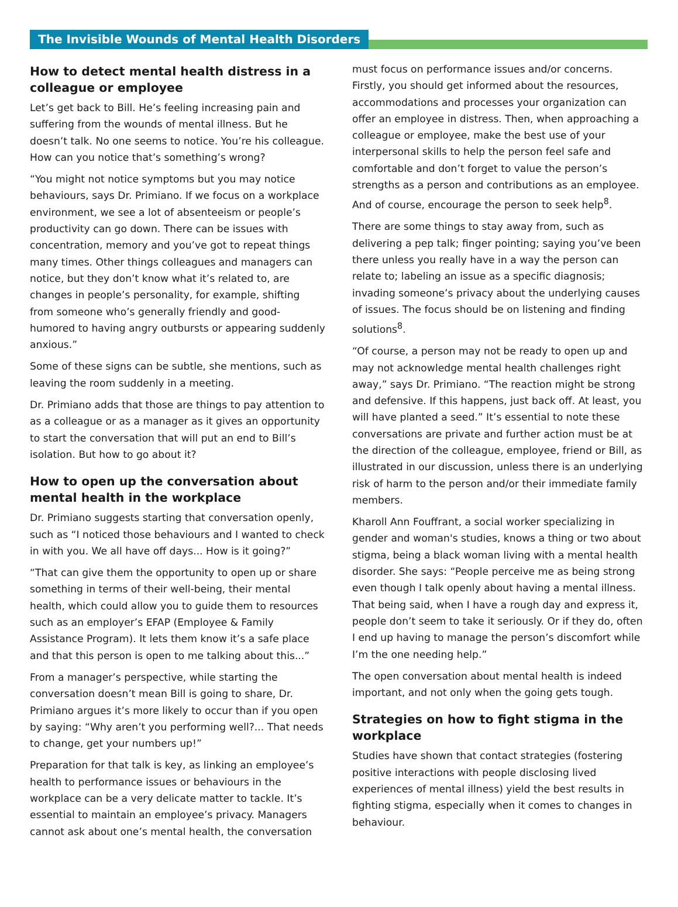The Invisible Wounds of Mental Health Disorders
How to detect mental health distress in a colleague or employee
Let’s get back to Bill. He’s feeling increasing pain and suffering from the wounds of mental illness. But he doesn’t talk. No one seems to notice. You’re his colleague. How can you notice that’s something’s wrong?
“You might not notice symptoms but you may notice behaviours, says Dr. Primiano. If we focus on a workplace environment, we see a lot of absenteeism or people’s productivity can go down. There can be issues with concentration, memory and you’ve got to repeat things many times. Other things colleagues and managers can notice, but they don’t know what it’s related to, are changes in people’s personality, for example, shifting from someone who’s generally friendly and good-humored to having angry outbursts or appearing suddenly anxious.”
Some of these signs can be subtle, she mentions, such as leaving the room suddenly in a meeting.
Dr. Primiano adds that those are things to pay attention to as a colleague or as a manager as it gives an opportunity to start the conversation that will put an end to Bill’s isolation. But how to go about it?
How to open up the conversation about mental health in the workplace
Dr. Primiano suggests starting that conversation openly, such as “I noticed those behaviours and I wanted to check in with you. We all have off days... How is it going?”
“That can give them the opportunity to open up or share something in terms of their well-being, their mental health, which could allow you to guide them to resources such as an employer’s EFAP (Employee & Family Assistance Program). It lets them know it’s a safe place and that this person is open to me talking about this...”
From a manager’s perspective, while starting the conversation doesn’t mean Bill is going to share, Dr. Primiano argues it’s more likely to occur than if you open by saying: “Why aren’t you performing well?... That needs to change, get your numbers up!”
Preparation for that talk is key, as linking an employee’s health to performance issues or behaviours in the workplace can be a very delicate matter to tackle. It’s essential to maintain an employee’s privacy. Managers cannot ask about one’s mental health, the conversation
must focus on performance issues and/or concerns. Firstly, you should get informed about the resources, accommodations and processes your organization can offer an employee in distress. Then, when approaching a colleague or employee, make the best use of your interpersonal skills to help the person feel safe and comfortable and don’t forget to value the person’s strengths as a person and contributions as an employee. And of course, encourage the person to seek help<sup>8</sup>.
There are some things to stay away from, such as delivering a pep talk; finger pointing; saying you’ve been there unless you really have in a way the person can relate to; labeling an issue as a specific diagnosis; invading someone’s privacy about the underlying causes of issues. The focus should be on listening and finding solutions<sup>8</sup>.
“Of course, a person may not be ready to open up and may not acknowledge mental health challenges right away,” says Dr. Primiano. “The reaction might be strong and defensive. If this happens, just back off. At least, you will have planted a seed.” It’s essential to note these conversations are private and further action must be at the direction of the colleague, employee, friend or Bill, as illustrated in our discussion, unless there is an underlying risk of harm to the person and/or their immediate family members.
Kharoll Ann Fouffrant, a social worker specializing in gender and woman's studies, knows a thing or two about stigma, being a black woman living with a mental health disorder. She says: “People perceive me as being strong even though I talk openly about having a mental illness. That being said, when I have a rough day and express it, people don’t seem to take it seriously. Or if they do, often I end up having to manage the person’s discomfort while I’m the one needing help.”
The open conversation about mental health is indeed important, and not only when the going gets tough.
Strategies on how to fight stigma in the workplace
Studies have shown that contact strategies (fostering positive interactions with people disclosing lived experiences of mental illness) yield the best results in fighting stigma, especially when it comes to changes in behaviour.